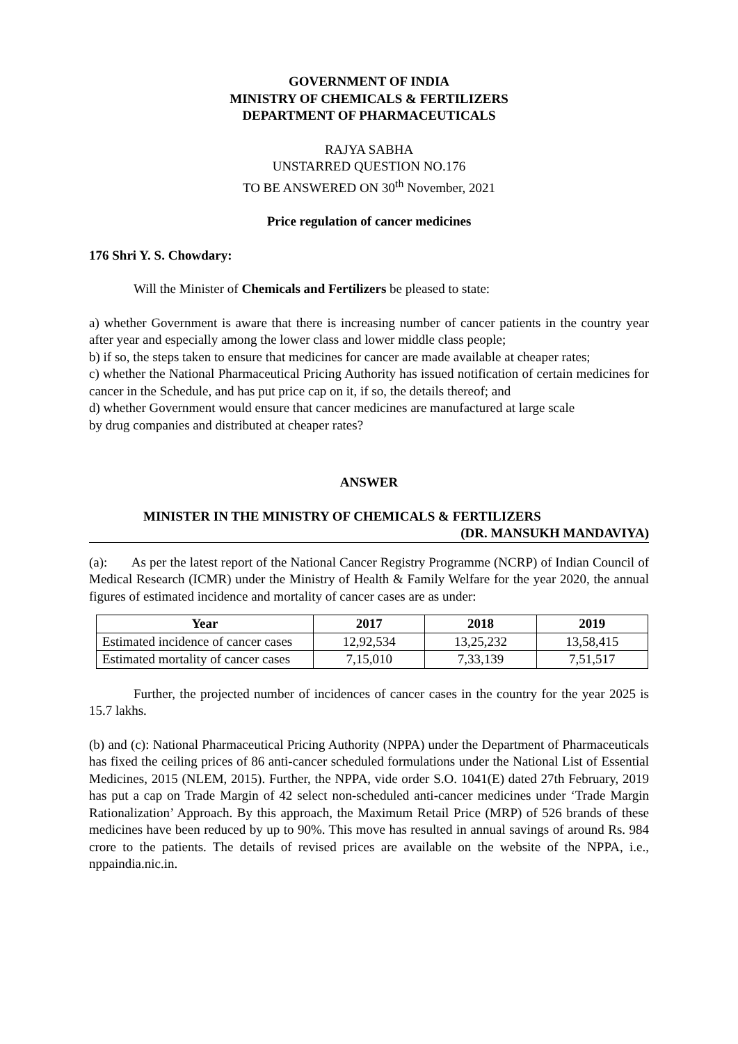GOVERNMENT OF INDIA
MINISTRY OF CHEMICALS & FERTILIZERS
DEPARTMENT OF PHARMACEUTICALS
RAJYA SABHA
UNSTARRED QUESTION NO.176
TO BE ANSWERED ON 30<sup>th</sup> November, 2021
Price regulation of cancer medicines
176 Shri Y. S. Chowdary:
Will the Minister of Chemicals and Fertilizers be pleased to state:
a) whether Government is aware that there is increasing number of cancer patients in the country year after year and especially among the lower class and lower middle class people;
b) if so, the steps taken to ensure that medicines for cancer are made available at cheaper rates;
c) whether the National Pharmaceutical Pricing Authority has issued notification of certain medicines for cancer in the Schedule, and has put price cap on it, if so, the details thereof; and
d) whether Government would ensure that cancer medicines are manufactured at large scale
by drug companies and distributed at cheaper rates?
ANSWER
MINISTER IN THE MINISTRY OF CHEMICALS & FERTILIZERS
(DR. MANSUKH MANDAVIYA)
(a): As per the latest report of the National Cancer Registry Programme (NCRP) of Indian Council of Medical Research (ICMR) under the Ministry of Health & Family Welfare for the year 2020, the annual figures of estimated incidence and mortality of cancer cases are as under:
| Year | 2017 | 2018 | 2019 |
| --- | --- | --- | --- |
| Estimated incidence of cancer cases | 12,92,534 | 13,25,232 | 13,58,415 |
| Estimated mortality of cancer cases | 7,15,010 | 7,33,139 | 7,51,517 |
Further, the projected number of incidences of cancer cases in the country for the year 2025 is 15.7 lakhs.
(b) and (c): National Pharmaceutical Pricing Authority (NPPA) under the Department of Pharmaceuticals has fixed the ceiling prices of 86 anti-cancer scheduled formulations under the National List of Essential Medicines, 2015 (NLEM, 2015). Further, the NPPA, vide order S.O. 1041(E) dated 27th February, 2019 has put a cap on Trade Margin of 42 select non-scheduled anti-cancer medicines under ‘Trade Margin Rationalization’ Approach. By this approach, the Maximum Retail Price (MRP) of 526 brands of these medicines have been reduced by up to 90%. This move has resulted in annual savings of around Rs. 984 crore to the patients. The details of revised prices are available on the website of the NPPA, i.e., nppaindia.nic.in.